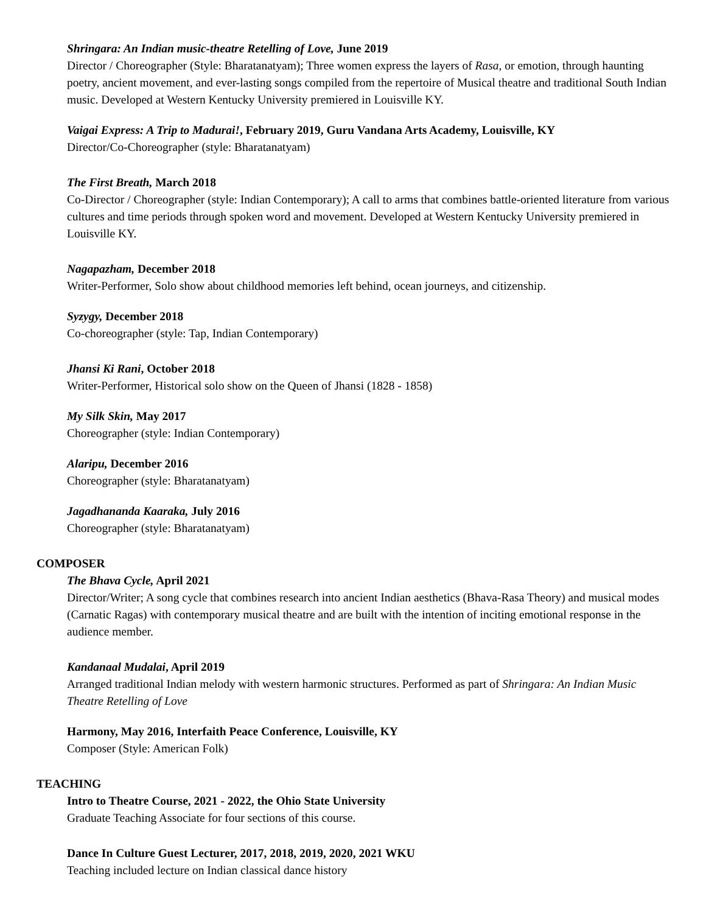Shringara: An Indian music-theatre Retelling of Love, June 2019
Director / Choreographer (Style: Bharatanatyam); Three women express the layers of Rasa, or emotion, through haunting poetry, ancient movement, and ever-lasting songs compiled from the repertoire of Musical theatre and traditional South Indian music. Developed at Western Kentucky University premiered in Louisville KY.
Vaigai Express: A Trip to Madurai!, February 2019, Guru Vandana Arts Academy, Louisville, KY
Director/Co-Choreographer (style: Bharatanatyam)
The First Breath, March 2018
Co-Director / Choreographer (style: Indian Contemporary); A call to arms that combines battle-oriented literature from various cultures and time periods through spoken word and movement. Developed at Western Kentucky University premiered in Louisville KY.
Nagapazham, December 2018
Writer-Performer, Solo show about childhood memories left behind, ocean journeys, and citizenship.
Syzygy, December 2018
Co-choreographer (style: Tap, Indian Contemporary)
Jhansi Ki Rani, October 2018
Writer-Performer, Historical solo show on the Queen of Jhansi (1828 - 1858)
My Silk Skin, May 2017
Choreographer (style: Indian Contemporary)
Alaripu, December 2016
Choreographer (style: Bharatanatyam)
Jagadhananda Kaaraka, July 2016
Choreographer (style: Bharatanatyam)
COMPOSER
The Bhava Cycle, April 2021
Director/Writer; A song cycle that combines research into ancient Indian aesthetics (Bhava-Rasa Theory) and musical modes (Carnatic Ragas) with contemporary musical theatre and are built with the intention of inciting emotional response in the audience member.
Kandanaal Mudalai, April 2019
Arranged traditional Indian melody with western harmonic structures. Performed as part of Shringara: An Indian Music Theatre Retelling of Love
Harmony, May 2016, Interfaith Peace Conference, Louisville, KY
Composer (Style: American Folk)
TEACHING
Intro to Theatre Course, 2021 - 2022, the Ohio State University
Graduate Teaching Associate for four sections of this course.
Dance In Culture Guest Lecturer, 2017, 2018, 2019, 2020, 2021 WKU
Teaching included lecture on Indian classical dance history